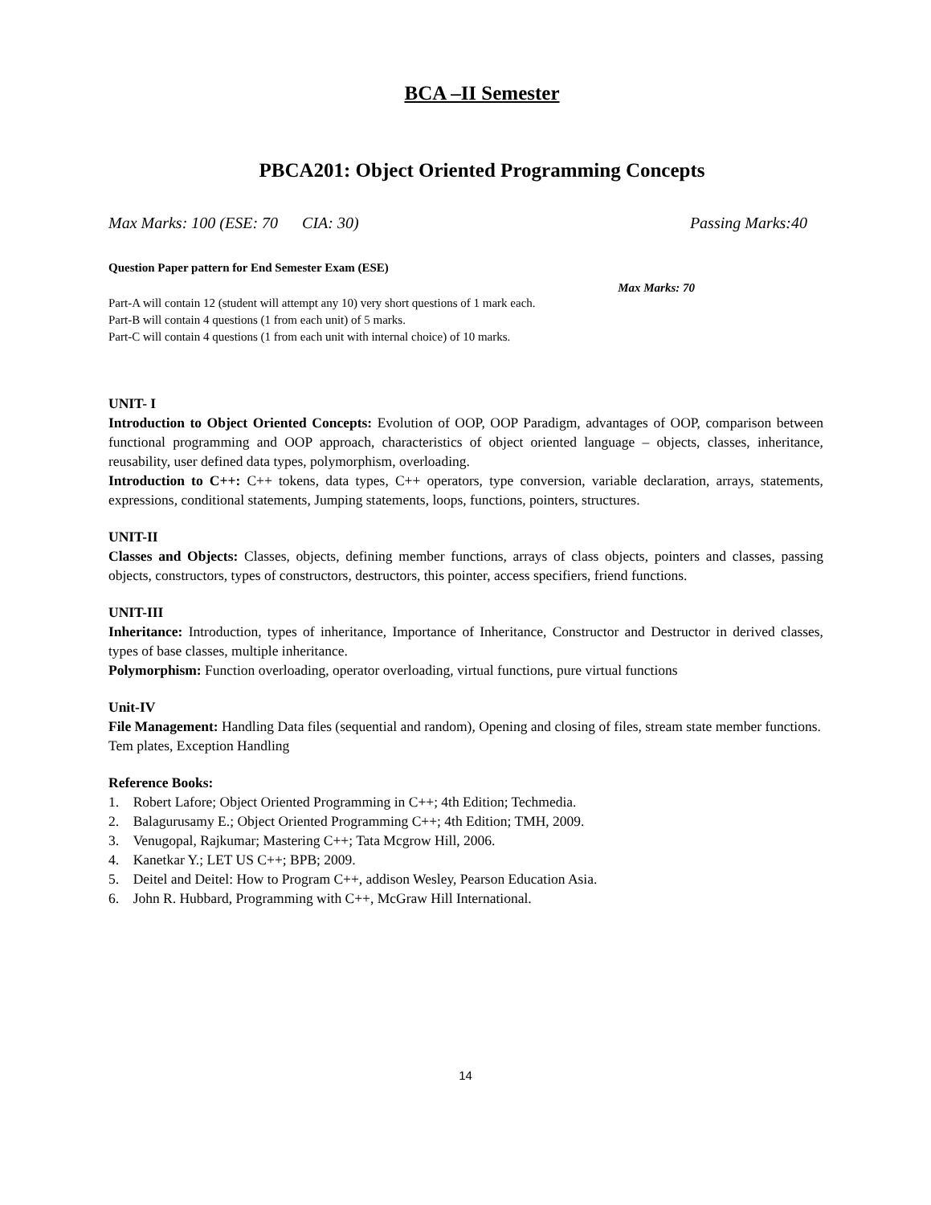BCA –II Semester
PBCA201: Object Oriented Programming Concepts
Max Marks: 100 (ESE: 70 CIA: 30) Passing Marks:40
Question Paper pattern for End Semester Exam (ESE)
Max Marks: 70
Part-A will contain 12 (student will attempt any 10) very short questions of 1 mark each.
Part-B will contain 4 questions (1 from each unit) of 5 marks.
Part-C will contain 4 questions (1 from each unit with internal choice) of 10 marks.
UNIT- I
Introduction to Object Oriented Concepts: Evolution of OOP, OOP Paradigm, advantages of OOP, comparison between functional programming and OOP approach, characteristics of object oriented language – objects, classes, inheritance, reusability, user defined data types, polymorphism, overloading.
Introduction to C++: C++ tokens, data types, C++ operators, type conversion, variable declaration, arrays, statements, expressions, conditional statements, Jumping statements, loops, functions, pointers, structures.
UNIT-II
Classes and Objects: Classes, objects, defining member functions, arrays of class objects, pointers and classes, passing objects, constructors, types of constructors, destructors, this pointer, access specifiers, friend functions.
UNIT-III
Inheritance: Introduction, types of inheritance, Importance of Inheritance, Constructor and Destructor in derived classes, types of base classes, multiple inheritance.
Polymorphism: Function overloading, operator overloading, virtual functions, pure virtual functions
Unit-IV
File Management: Handling Data files (sequential and random), Opening and closing of files, stream state member functions.
Tem plates, Exception Handling
Reference Books:
1. Robert Lafore; Object Oriented Programming in C++; 4th Edition; Techmedia.
2. Balagurusamy E.; Object Oriented Programming C++; 4th Edition; TMH, 2009.
3. Venugopal, Rajkumar; Mastering C++; Tata Mcgrow Hill, 2006.
4. Kanetkar Y.; LET US C++; BPB; 2009.
5. Deitel and Deitel: How to Program C++, addison Wesley, Pearson Education Asia.
6. John R. Hubbard, Programming with C++, McGraw Hill International.
14